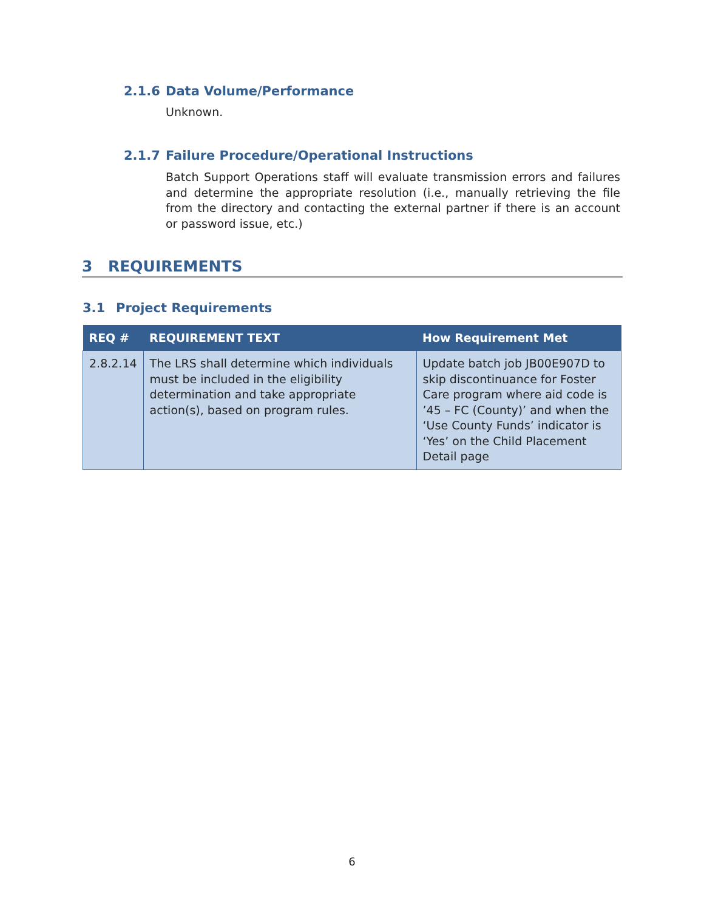2.1.6 Data Volume/Performance
Unknown.
2.1.7 Failure Procedure/Operational Instructions
Batch Support Operations staff will evaluate transmission errors and failures and determine the appropriate resolution (i.e., manually retrieving the file from the directory and contacting the external partner if there is an account or password issue, etc.)
3 REQUIREMENTS
3.1 Project Requirements
| REQ # | REQUIREMENT TEXT | How Requirement Met |
| --- | --- | --- |
| 2.8.2.14 | The LRS shall determine which individuals must be included in the eligibility determination and take appropriate action(s), based on program rules. | Update batch job JB00E907D to skip discontinuance for Foster Care program where aid code is ’45 – FC (County)’ and when the ‘Use County Funds’ indicator is ‘Yes’ on the Child Placement Detail page |
6